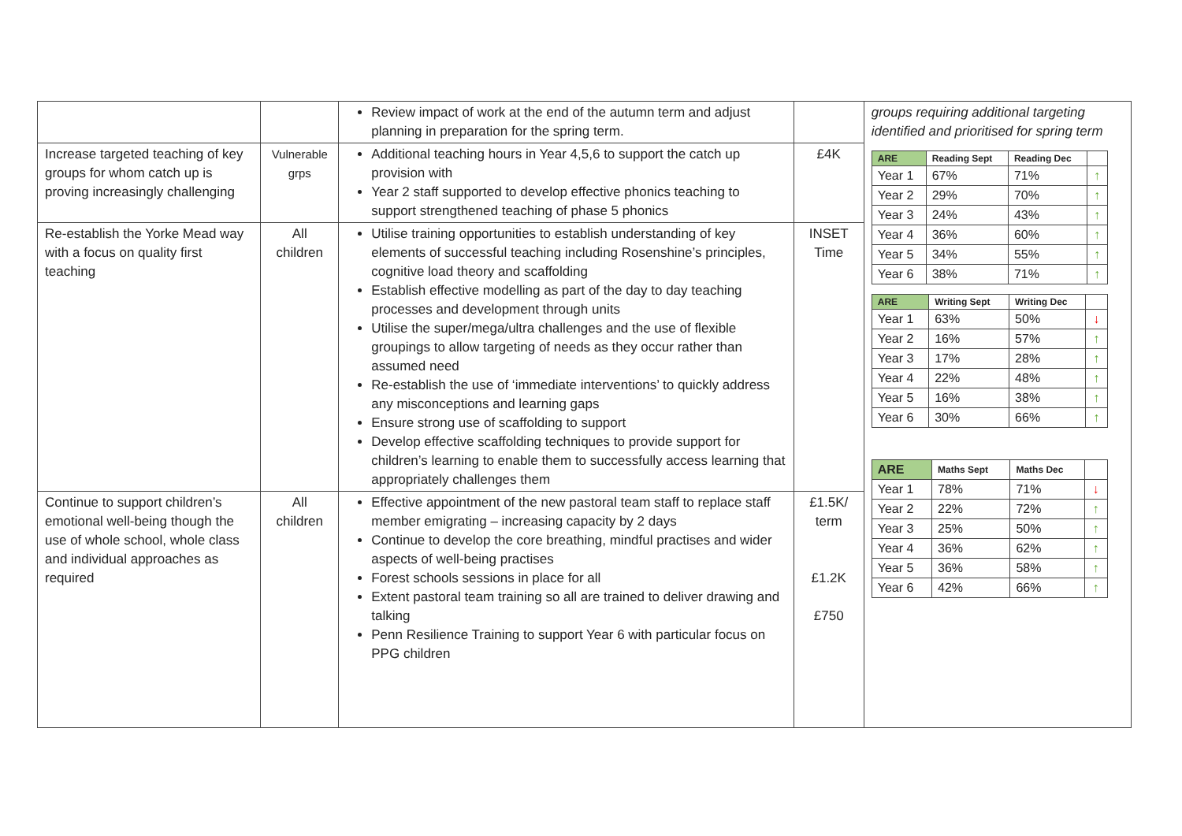| | | Review impact of work at the end of the autumn term and adjust planning in preparation for the spring term. | | groups requiring additional targeting identified and prioritised for spring term / ARE / Reading Sept / Reading Dec / / / Year 1 / 67% / 71% / ↑ / / Year 2 / 29% / 70% / ↑ / / Year 3 / 24% / 43% / ↑ / / Year 4 / 36% / 60% / ↑ / / Year 5 / 34% / 55% / ↑ / / Year 6 / 38% / 71% / ↑ / / ARE / Writing Sept / Writing Dec / / / Year 1 / 63% / 50% / ↓ / / Year 2 / 16% / 57% / ↑ / / Year 3 / 17% / 28% / ↑ / / Year 4 / 22% / 48% / ↑ / / Year 5 / 16% / 38% / ↑ / / Year 6 / 30% / 66% / ↑ / / ARE / Maths Sept / Maths Dec / / / Year 1 / 78% / 71% / ↓ / / Year 2 / 22% / 72% / ↑ / / Year 3 / 25% / 50% / ↑ / / Year 4 / 36% / 62% / ↑ / / Year 5 / 36% / 58% / ↑ / / Year 6 / 42% / 66% / ↑ / |
| Increase targeted teaching of key groups for whom catch up is proving increasingly challenging | Vulnerable grps | Additional teaching hours in Year 4,5,6 to support the catch up provision with Year 2 staff supported to develop effective phonics teaching to support strengthened teaching of phase 5 phonics | £4K | |
| Re-establish the Yorke Mead way with a focus on quality first teaching | All children | Utilise training opportunities to establish understanding of key elements of successful teaching including Rosenshine’s principles, cognitive load theory and scaffolding Establish effective modelling as part of the day to day teaching processes and development through units Utilise the super/mega/ultra challenges and the use of flexible groupings to allow targeting of needs as they occur rather than assumed need Re-establish the use of ‘immediate interventions’ to quickly address any misconceptions and learning gaps Ensure strong use of scaffolding to support Develop effective scaffolding techniques to provide support for children’s learning to enable them to successfully access learning that appropriately challenges them | INSET Time | |
| Continue to support children’s emotional well-being though the use of whole school, whole class and individual approaches as required | All children | Effective appointment of the new pastoral team staff to replace staff member emigrating – increasing capacity by 2 days Continue to develop the core breathing, mindful practises and wider aspects of well-being practises Forest schools sessions in place for all Extent pastoral team training so all are trained to deliver drawing and talking Penn Resilience Training to support Year 6 with particular focus on PPG children | £1.5K/ term £1.2K £750 | |